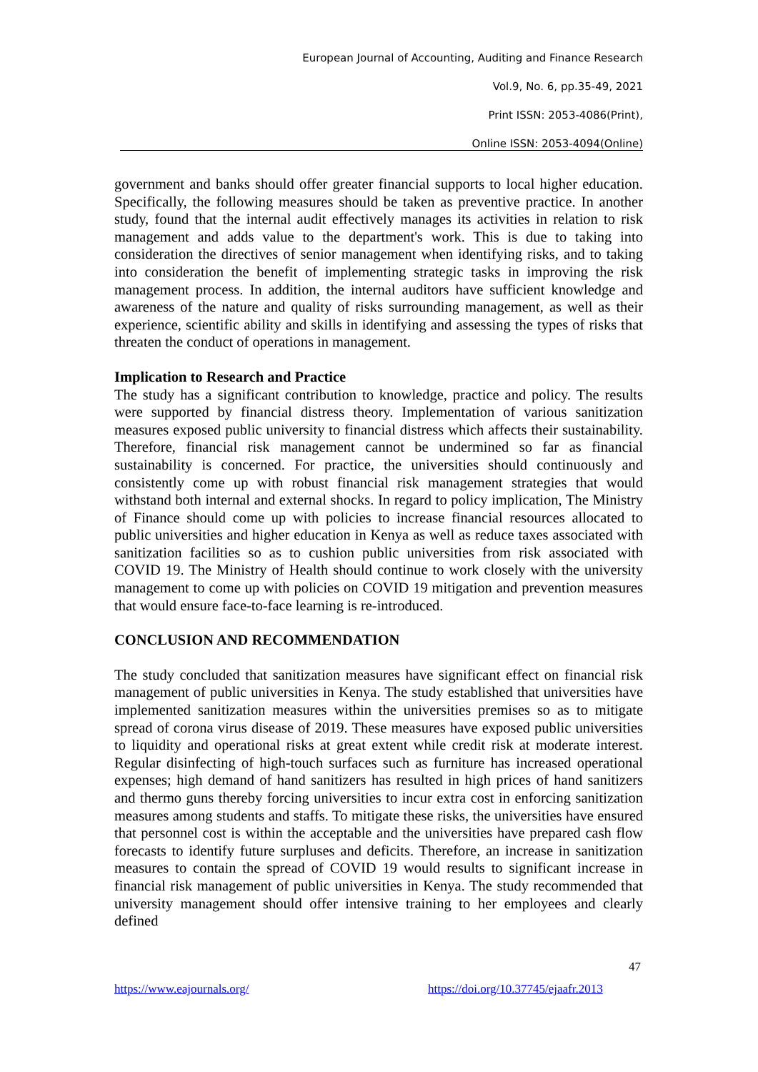European Journal of Accounting, Auditing and Finance Research
Vol.9, No. 6, pp.35-49, 2021
Print ISSN: 2053-4086(Print),
Online ISSN: 2053-4094(Online)
government and banks should offer greater financial supports to local higher education. Specifically, the following measures should be taken as preventive practice. In another study, found that the internal audit effectively manages its activities in relation to risk management and adds value to the department's work. This is due to taking into consideration the directives of senior management when identifying risks, and to taking into consideration the benefit of implementing strategic tasks in improving the risk management process. In addition, the internal auditors have sufficient knowledge and awareness of the nature and quality of risks surrounding management, as well as their experience, scientific ability and skills in identifying and assessing the types of risks that threaten the conduct of operations in management.
Implication to Research and Practice
The study has a significant contribution to knowledge, practice and policy. The results were supported by financial distress theory. Implementation of various sanitization measures exposed public university to financial distress which affects their sustainability. Therefore, financial risk management cannot be undermined so far as financial sustainability is concerned. For practice, the universities should continuously and consistently come up with robust financial risk management strategies that would withstand both internal and external shocks. In regard to policy implication, The Ministry of Finance should come up with policies to increase financial resources allocated to public universities and higher education in Kenya as well as reduce taxes associated with sanitization facilities so as to cushion public universities from risk associated with COVID 19. The Ministry of Health should continue to work closely with the university management to come up with policies on COVID 19 mitigation and prevention measures that would ensure face-to-face learning is re-introduced.
CONCLUSION AND RECOMMENDATION
The study concluded that sanitization measures have significant effect on financial risk management of public universities in Kenya. The study established that universities have implemented sanitization measures within the universities premises so as to mitigate spread of corona virus disease of 2019. These measures have exposed public universities to liquidity and operational risks at great extent while credit risk at moderate interest. Regular disinfecting of high-touch surfaces such as furniture has increased operational expenses; high demand of hand sanitizers has resulted in high prices of hand sanitizers and thermo guns thereby forcing universities to incur extra cost in enforcing sanitization measures among students and staffs. To mitigate these risks, the universities have ensured that personnel cost is within the acceptable and the universities have prepared cash flow forecasts to identify future surpluses and deficits. Therefore, an increase in sanitization measures to contain the spread of COVID 19 would results to significant increase in financial risk management of public universities in Kenya. The study recommended that university management should offer intensive training to her employees and clearly defined
47
https://www.eajournals.org/
https://doi.org/10.37745/ejaafr.2013